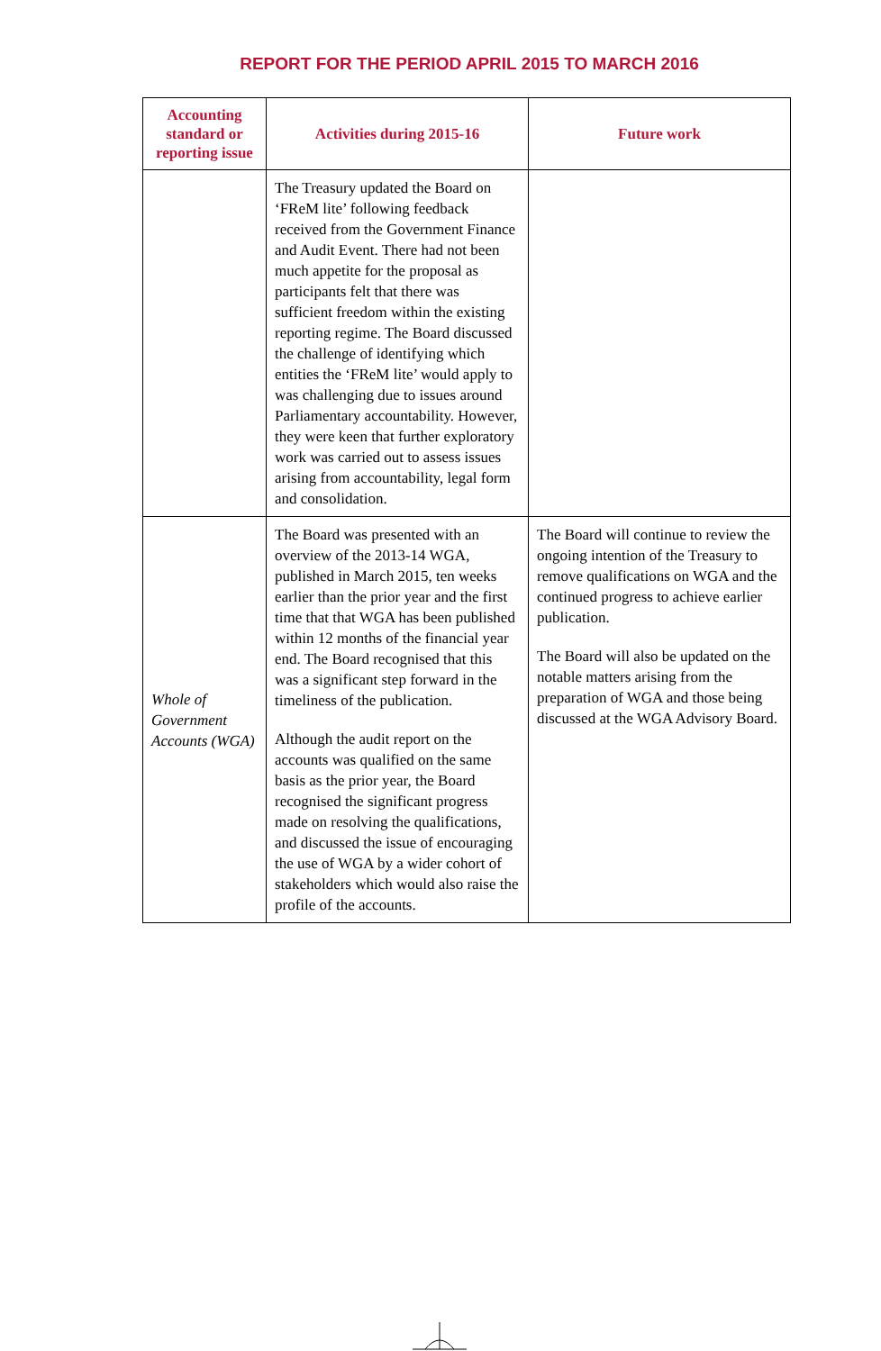REPORT FOR THE PERIOD APRIL 2015 TO MARCH 2016
| Accounting standard or reporting issue | Activities during 2015-16 | Future work |
| --- | --- | --- |
| | The Treasury updated the Board on ‘FReM lite’ following feedback received from the Government Finance and Audit Event. There had not been much appetite for the proposal as participants felt that there was sufficient freedom within the existing reporting regime. The Board discussed the challenge of identifying which entities the ‘FReM lite’ would apply to was challenging due to issues around Parliamentary accountability. However, they were keen that further exploratory work was carried out to assess issues arising from accountability, legal form and consolidation. | |
| Whole of Government Accounts (WGA) | The Board was presented with an overview of the 2013-14 WGA, published in March 2015, ten weeks earlier than the prior year and the first time that that WGA has been published within 12 months of the financial year end. The Board recognised that this was a significant step forward in the timeliness of the publication. Although the audit report on the accounts was qualified on the same basis as the prior year, the Board recognised the significant progress made on resolving the qualifications, and discussed the issue of encouraging the use of WGA by a wider cohort of stakeholders which would also raise the profile of the accounts. | The Board will continue to review the ongoing intention of the Treasury to remove qualifications on WGA and the continued progress to achieve earlier publication. The Board will also be updated on the notable matters arising from the preparation of WGA and those being discussed at the WGA Advisory Board. |